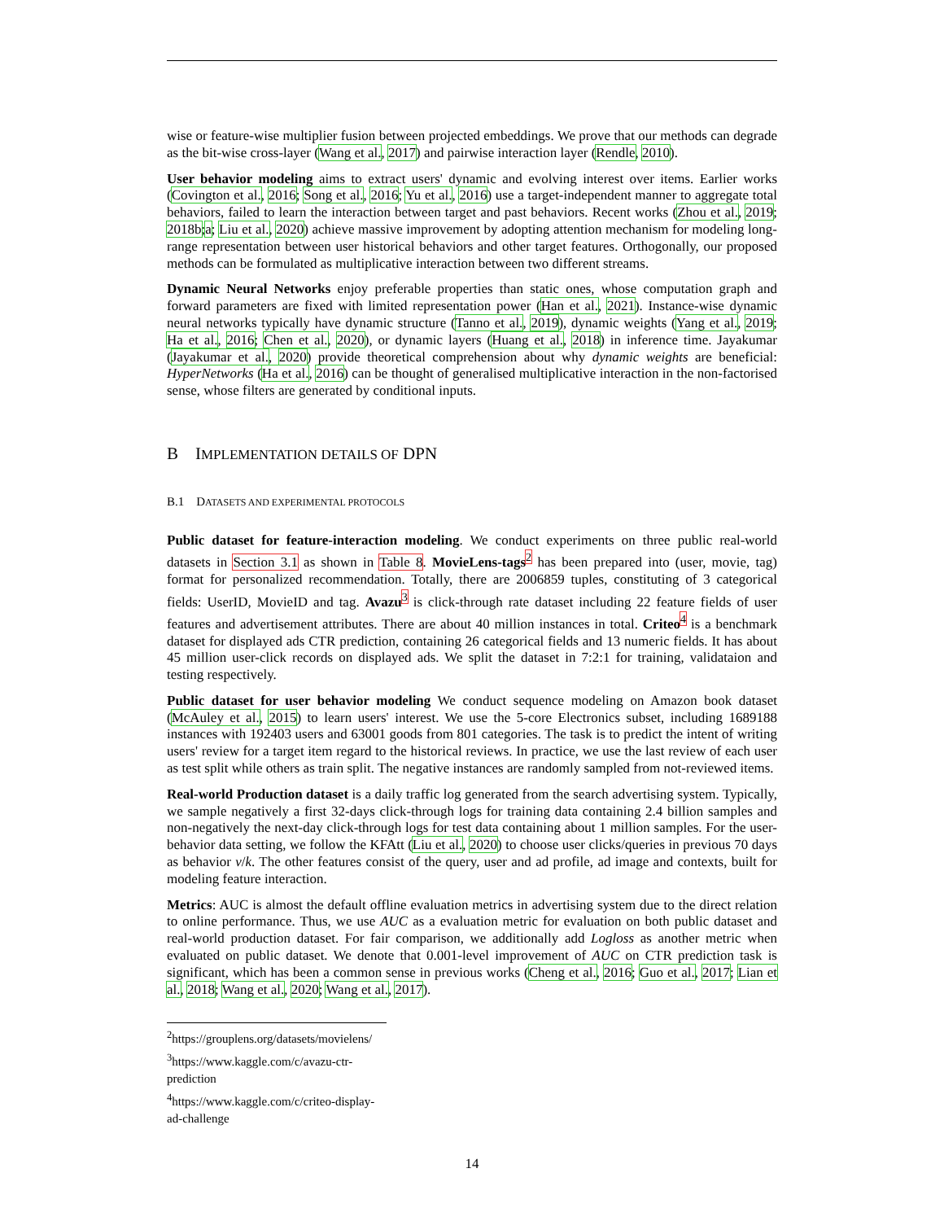wise or feature-wise multiplier fusion between projected embeddings. We prove that our methods can degrade as the bit-wise cross-layer (Wang et al., 2017) and pairwise interaction layer (Rendle, 2010).
User behavior modeling aims to extract users' dynamic and evolving interest over items. Earlier works (Covington et al., 2016; Song et al., 2016; Yu et al., 2016) use a target-independent manner to aggregate total behaviors, failed to learn the interaction between target and past behaviors. Recent works (Zhou et al., 2019; 2018b;a; Liu et al., 2020) achieve massive improvement by adopting attention mechanism for modeling long-range representation between user historical behaviors and other target features. Orthogonally, our proposed methods can be formulated as multiplicative interaction between two different streams.
Dynamic Neural Networks enjoy preferable properties than static ones, whose computation graph and forward parameters are fixed with limited representation power (Han et al., 2021). Instance-wise dynamic neural networks typically have dynamic structure (Tanno et al., 2019), dynamic weights (Yang et al., 2019; Ha et al., 2016; Chen et al., 2020), or dynamic layers (Huang et al., 2018) in inference time. Jayakumar (Jayakumar et al., 2020) provide theoretical comprehension about why dynamic weights are beneficial: HyperNetworks (Ha et al., 2016) can be thought of generalised multiplicative interaction in the non-factorised sense, whose filters are generated by conditional inputs.
B IMPLEMENTATION DETAILS OF DPN
B.1 DATASETS AND EXPERIMENTAL PROTOCOLS
Public dataset for feature-interaction modeling. We conduct experiments on three public real-world datasets in Section 3.1 as shown in Table 8. MovieLens-tags<sup>2</sup> has been prepared into (user, movie, tag) format for personalized recommendation. Totally, there are 2006859 tuples, constituting of 3 categorical fields: UserID, MovieID and tag. Avazu<sup>3</sup> is click-through rate dataset including 22 feature fields of user features and advertisement attributes. There are about 40 million instances in total. Criteo<sup>4</sup> is a benchmark dataset for displayed ads CTR prediction, containing 26 categorical fields and 13 numeric fields. It has about 45 million user-click records on displayed ads. We split the dataset in 7:2:1 for training, validataion and testing respectively.
Public dataset for user behavior modeling We conduct sequence modeling on Amazon book dataset (McAuley et al., 2015) to learn users' interest. We use the 5-core Electronics subset, including 1689188 instances with 192403 users and 63001 goods from 801 categories. The task is to predict the intent of writing users' review for a target item regard to the historical reviews. In practice, we use the last review of each user as test split while others as train split. The negative instances are randomly sampled from not-reviewed items.
Real-world Production dataset is a daily traffic log generated from the search advertising system. Typically, we sample negatively a first 32-days click-through logs for training data containing 2.4 billion samples and non-negatively the next-day click-through logs for test data containing about 1 million samples. For the user-behavior data setting, we follow the KFAtt (Liu et al., 2020) to choose user clicks/queries in previous 70 days as behavior v/k. The other features consist of the query, user and ad profile, ad image and contexts, built for modeling feature interaction.
Metrics: AUC is almost the default offline evaluation metrics in advertising system due to the direct relation to online performance. Thus, we use AUC as a evaluation metric for evaluation on both public dataset and real-world production dataset. For fair comparison, we additionally add Logloss as another metric when evaluated on public dataset. We denote that 0.001-level improvement of AUC on CTR prediction task is significant, which has been a common sense in previous works (Cheng et al., 2016; Guo et al., 2017; Lian et al., 2018; Wang et al., 2020; Wang et al., 2017).
<sup>2</sup> https://grouplens.org/datasets/movielens/
<sup>3</sup> https://www.kaggle.com/c/avazu-ctr-prediction
<sup>4</sup> https://www.kaggle.com/c/criteo-display-ad-challenge
14